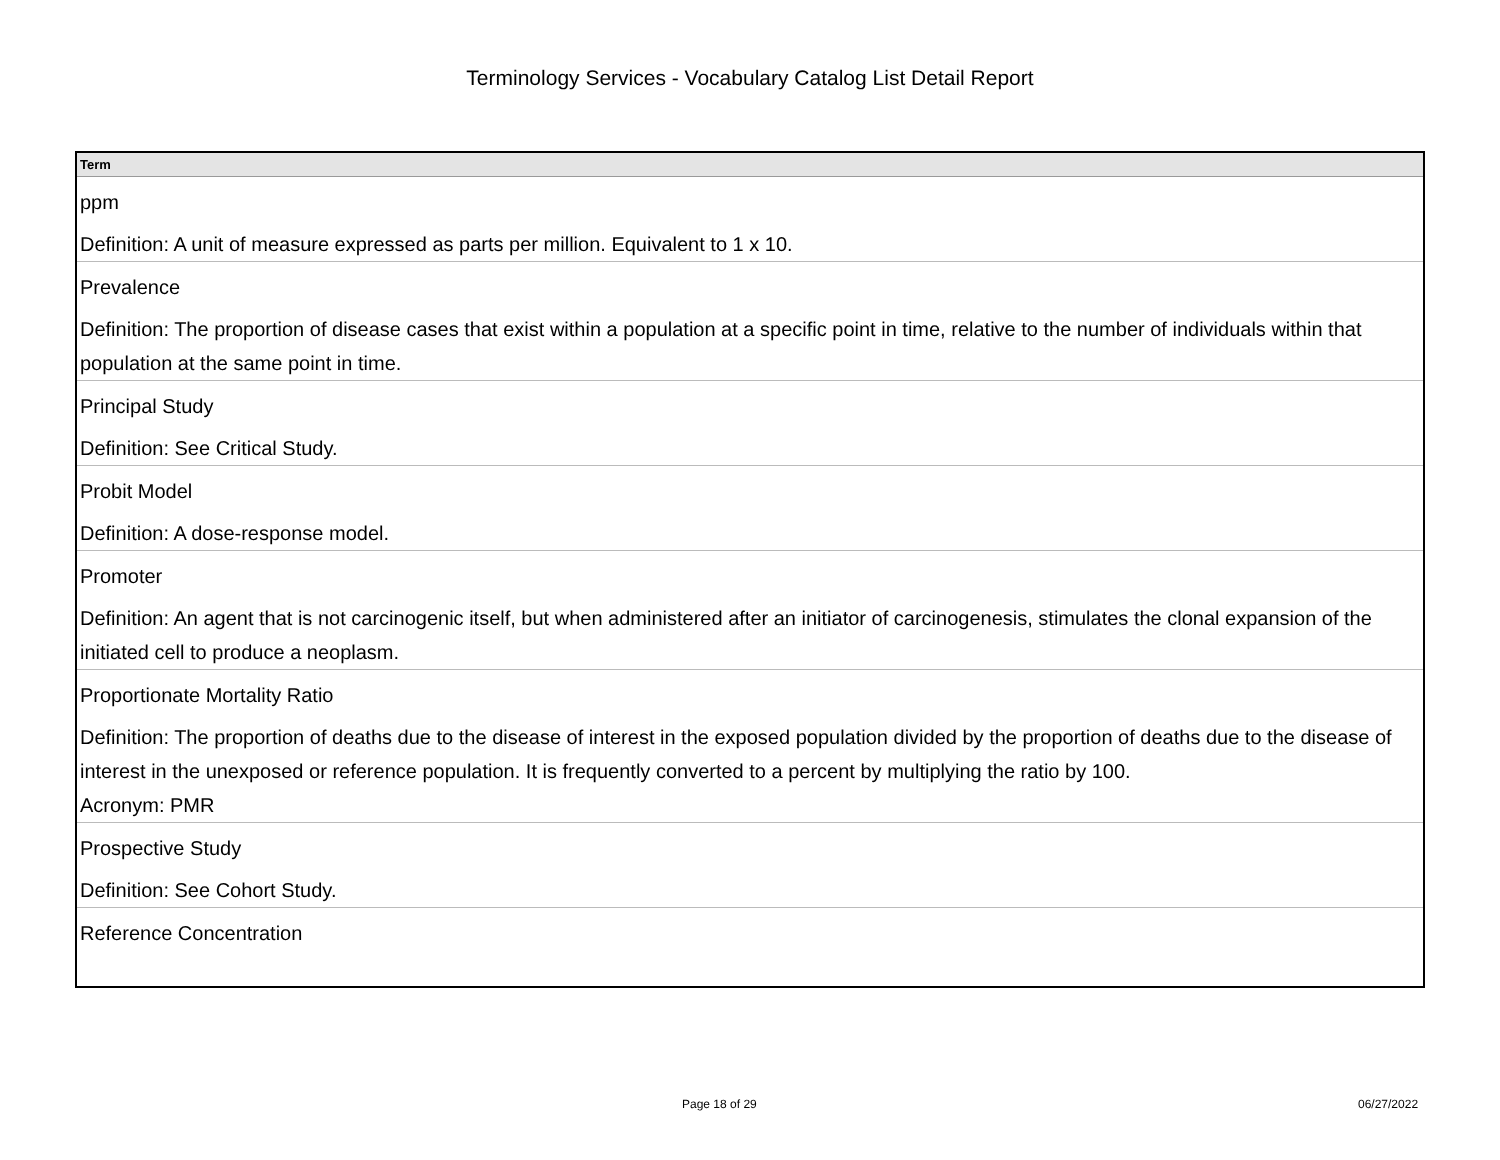Terminology Services - Vocabulary Catalog List Detail Report
| Term |
| --- |
| ppm Definition: A unit of measure expressed as parts per million. Equivalent to 1 x 10. |
| Prevalence Definition: The proportion of disease cases that exist within a population at a specific point in time, relative to the number of individuals within that population at the same point in time. |
| Principal Study Definition: See Critical Study. |
| Probit Model Definition: A dose-response model. |
| Promoter Definition: An agent that is not carcinogenic itself, but when administered after an initiator of carcinogenesis, stimulates the clonal expansion of the initiated cell to produce a neoplasm. |
| Proportionate Mortality Ratio Definition: The proportion of deaths due to the disease of interest in the exposed population divided by the proportion of deaths due to the disease of interest in the unexposed or reference population. It is frequently converted to a percent by multiplying the ratio by 100. Acronym: PMR |
| Prospective Study Definition: See Cohort Study. |
| Reference Concentration |
Page 18 of 29 06/27/2022